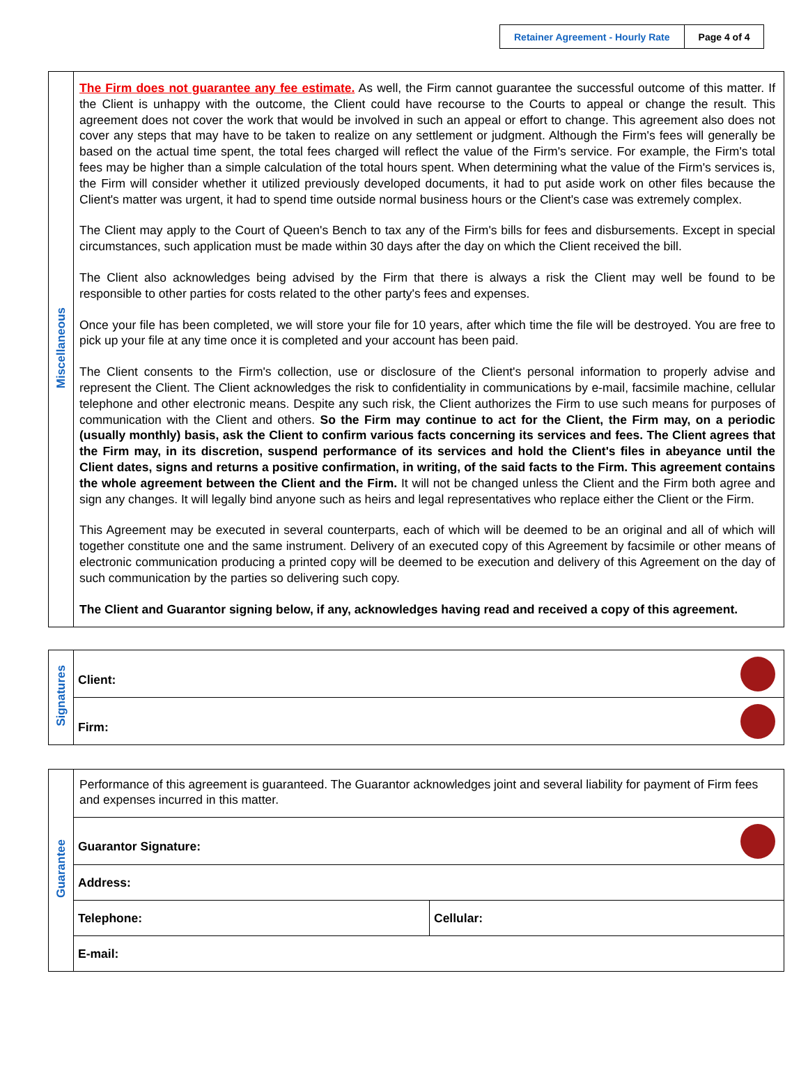| Retainer Agreement - Hourly Rate | Page 4 of 4 |
| Miscellaneous | The Firm does not guarantee any fee estimate. As well, the Firm cannot guarantee the successful outcome of this matter. If the Client is unhappy with the outcome, the Client could have recourse to the Courts to appeal or change the result. This agreement does not cover the work that would be involved in such an appeal or effort to change. This agreement also does not cover any steps that may have to be taken to realize on any settlement or judgment. Although the Firm's fees will generally be based on the actual time spent, the total fees charged will reflect the value of the Firm's service. For example, the Firm's total fees may be higher than a simple calculation of the total hours spent. When determining what the value of the Firm's services is, the Firm will consider whether it utilized previously developed documents, it had to put aside work on other files because the Client's matter was urgent, it had to spend time outside normal business hours or the Client's case was extremely complex. The Client may apply to the Court of Queen's Bench to tax any of the Firm's bills for fees and disbursements. Except in special circumstances, such application must be made within 30 days after the day on which the Client received the bill. The Client also acknowledges being advised by the Firm that there is always a risk the Client may well be found to be responsible to other parties for costs related to the other party's fees and expenses. Once your file has been completed, we will store your file for 10 years, after which time the file will be destroyed. You are free to pick up your file at any time once it is completed and your account has been paid. The Client consents to the Firm's collection, use or disclosure of the Client's personal information to properly advise and represent the Client. The Client acknowledges the risk to confidentiality in communications by e-mail, facsimile machine, cellular telephone and other electronic means. Despite any such risk, the Client authorizes the Firm to use such means for purposes of communication with the Client and others. So the Firm may continue to act for the Client, the Firm may, on a periodic (usually monthly) basis, ask the Client to confirm various facts concerning its services and fees. The Client agrees that the Firm may, in its discretion, suspend performance of its services and hold the Client's files in abeyance until the Client dates, signs and returns a positive confirmation, in writing, of the said facts to the Firm. This agreement contains the whole agreement between the Client and the Firm. It will not be changed unless the Client and the Firm both agree and sign any changes. It will legally bind anyone such as heirs and legal representatives who replace either the Client or the Firm. This Agreement may be executed in several counterparts, each of which will be deemed to be an original and all of which will together constitute one and the same instrument. Delivery of an executed copy of this Agreement by facsimile or other means of electronic communication producing a printed copy will be deemed to be execution and delivery of this Agreement on the day of such communication by the parties so delivering such copy. The Client and Guarantor signing below, if any, acknowledges having read and received a copy of this agreement. |
| Signatures | Client: |
| | Firm: |
| Guarantee | Performance of this agreement is guaranteed. The Guarantor acknowledges joint and several liability for payment of Firm fees and expenses incurred in this matter. | |
| | Guarantor Signature: | |
| | Address: | |
| | Telephone: | Cellular: |
| | E-mail: | |